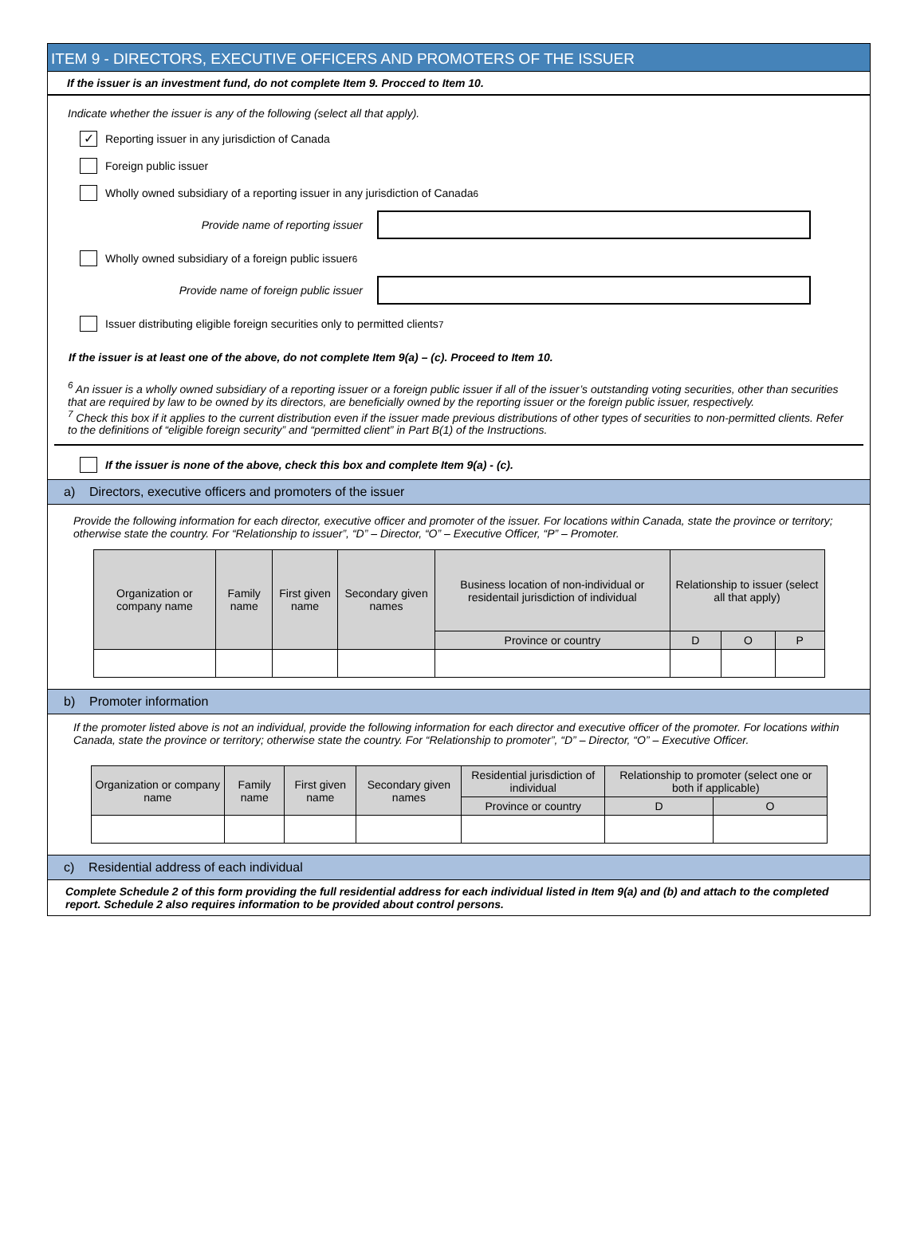ITEM 9 - DIRECTORS, EXECUTIVE OFFICERS AND PROMOTERS OF THE ISSUER
If the issuer is an investment fund, do not complete Item 9. Procced to Item 10.
Indicate whether the issuer is any of the following (select all that apply).
✓
Reporting issuer in any jurisdiction of Canada
Foreign public issuer
Wholly owned subsidiary of a reporting issuer in any jurisdiction of Canada<sup>6</sup>
Provide name of reporting issuer
Wholly owned subsidiary of a foreign public issuer<sup>6</sup>
Provide name of foreign public issuer
Issuer distributing eligible foreign securities only to permitted clients<sup>7</sup>
If the issuer is at least one of the above, do not complete Item 9(a) – (c). Proceed to Item 10.
<sup>6</sup> An issuer is a wholly owned subsidiary of a reporting issuer or a foreign public issuer if all of the issuer’s outstanding voting securities, other than securities that are required by law to be owned by its directors, are beneficially owned by the reporting issuer or the foreign public issuer, respectively.
<sup>7</sup> Check this box if it applies to the current distribution even if the issuer made previous distributions of other types of securities to non-permitted clients. Refer to the definitions of “eligible foreign security” and “permitted client” in Part B(1) of the Instructions.
If the issuer is none of the above, check this box and complete Item 9(a) - (c).
a) Directors, executive officers and promoters of the issuer
Provide the following information for each director, executive officer and promoter of the issuer. For locations within Canada, state the province or territory; otherwise state the country. For “Relationship to issuer”, “D” – Director, “O” – Executive Officer, “P” – Promoter.
| Organization or company name | Family name | First given name | Secondary given names | Business location of non-individual or residentail jurisdiction of individual | Relationship to issuer (select all that apply) | | |
| --- | --- | --- | --- | --- | --- | --- | --- |
| | | | | Province or country | D | O | P |
b) Promoter information
If the promoter listed above is not an individual, provide the following information for each director and executive officer of the promoter. For locations within Canada, state the province or territory; otherwise state the country. For “Relationship to promoter”, “D” – Director, “O” – Executive Officer.
| Organization or company name | Family name | First given name | Secondary given names | Residential jurisdiction of individual | Relationship to promoter (select one or both if applicable) | |
| --- | --- | --- | --- | --- | --- | --- |
| | | | | Province or country | D | O |
c) Residential address of each individual
Complete Schedule 2 of this form providing the full residential address for each individual listed in Item 9(a) and (b) and attach to the completed report. Schedule 2 also requires information to be provided about control persons.